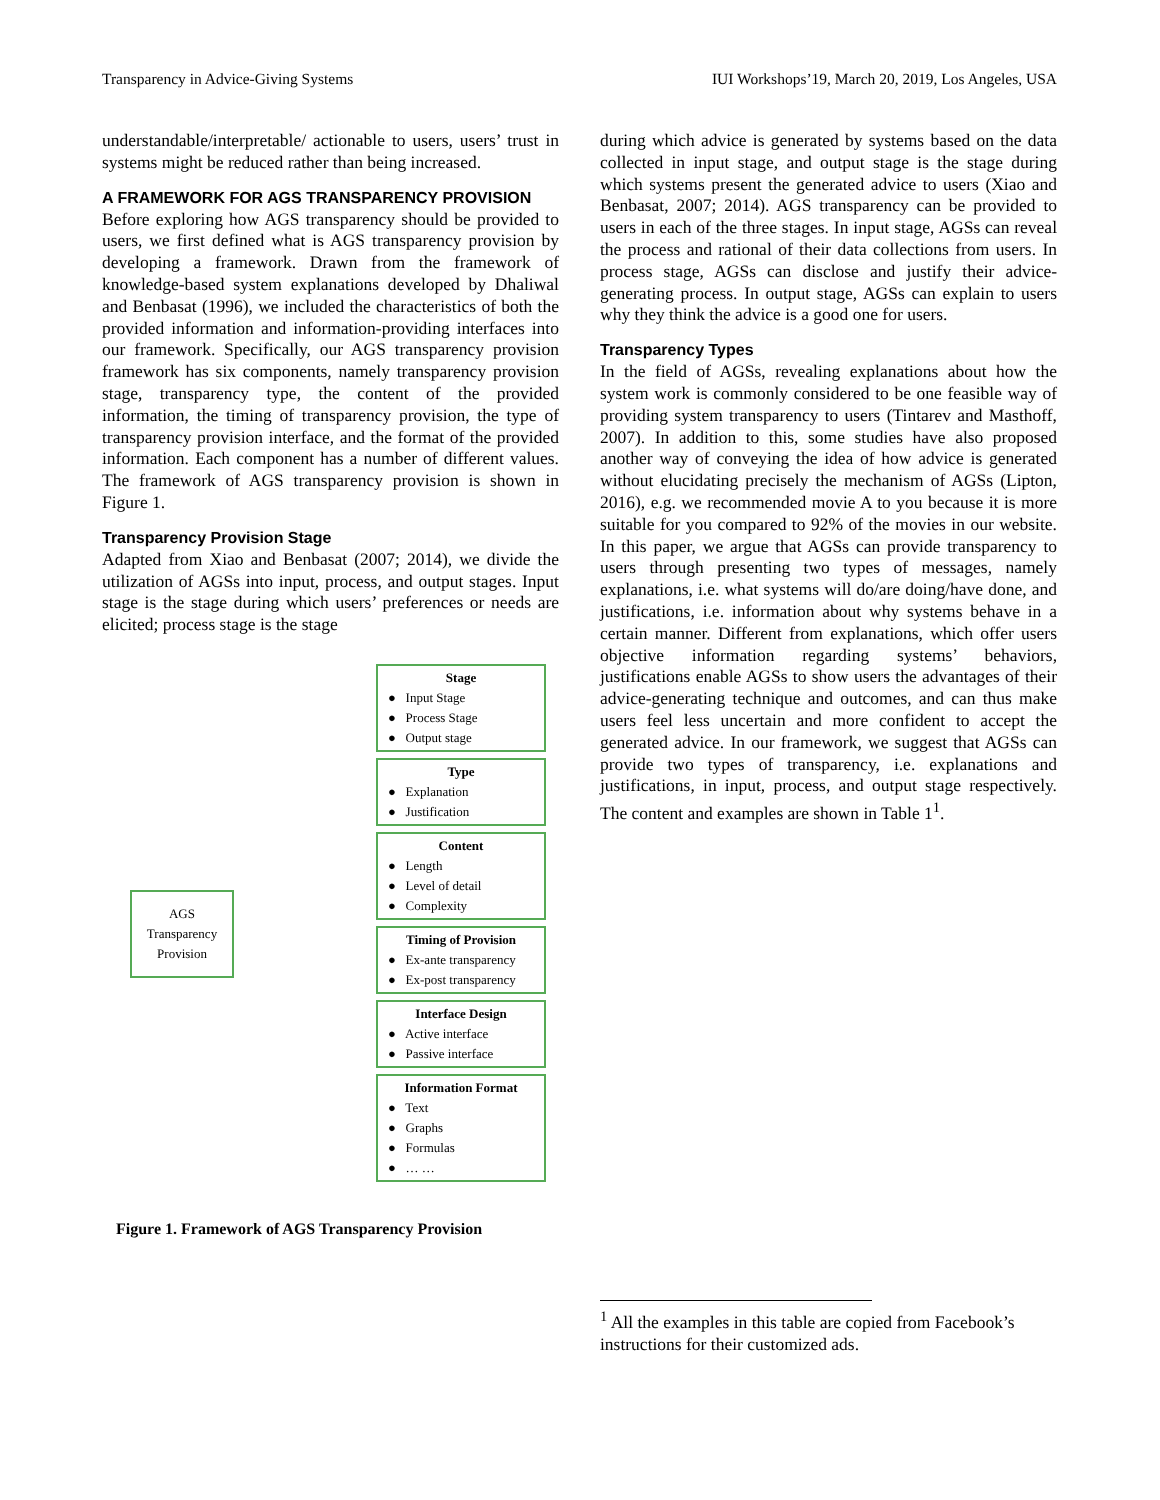Transparency in Advice-Giving Systems IUI Workshops’19, March 20, 2019, Los Angeles, USA
understandable/interpretable/ actionable to users, users’ trust in systems might be reduced rather than being increased.
A FRAMEWORK FOR AGS TRANSPARENCY PROVISION
Before exploring how AGS transparency should be provided to users, we first defined what is AGS transparency provision by developing a framework. Drawn from the framework of knowledge-based system explanations developed by Dhaliwal and Benbasat (1996), we included the characteristics of both the provided information and information-providing interfaces into our framework. Specifically, our AGS transparency provision framework has six components, namely transparency provision stage, transparency type, the content of the provided information, the timing of transparency provision, the type of transparency provision interface, and the format of the provided information. Each component has a number of different values. The framework of AGS transparency provision is shown in Figure 1.
Transparency Provision Stage
Adapted from Xiao and Benbasat (2007; 2014), we divide the utilization of AGSs into input, process, and output stages. Input stage is the stage during which users’ preferences or needs are elicited; process stage is the stage
AGS
Transparency
Provision
Stage
● Input Stage
● Process Stage
● Output stage
Type
● Explanation
● Justification
Content
● Length
● Level of detail
● Complexity
Timing of Provision
● Ex-ante transparency
● Ex-post transparency
Interface Design
● Active interface
● Passive interface
Information Format
● Text
● Graphs
● Formulas
● … …
Figure 1. Framework of AGS Transparency Provision
during which advice is generated by systems based on the data collected in input stage, and output stage is the stage during which systems present the generated advice to users (Xiao and Benbasat, 2007; 2014). AGS transparency can be provided to users in each of the three stages. In input stage, AGSs can reveal the process and rational of their data collections from users. In process stage, AGSs can disclose and justify their advice-generating process. In output stage, AGSs can explain to users why they think the advice is a good one for users.
Transparency Types
In the field of AGSs, revealing explanations about how the system work is commonly considered to be one feasible way of providing system transparency to users (Tintarev and Masthoff, 2007). In addition to this, some studies have also proposed another way of conveying the idea of how advice is generated without elucidating precisely the mechanism of AGSs (Lipton, 2016), e.g. we recommended movie A to you because it is more suitable for you compared to 92% of the movies in our website. In this paper, we argue that AGSs can provide transparency to users through presenting two types of messages, namely explanations, i.e. what systems will do/are doing/have done, and justifications, i.e. information about why systems behave in a certain manner. Different from explanations, which offer users objective information regarding systems’ behaviors, justifications enable AGSs to show users the advantages of their advice-generating technique and outcomes, and can thus make users feel less uncertain and more confident to accept the generated advice. In our framework, we suggest that AGSs can provide two types of transparency, i.e. explanations and justifications, in input, process, and output stage respectively. The content and examples are shown in Table 1<sup>1</sup>.
<sup>1</sup> All the examples in this table are copied from Facebook’s instructions for their customized ads.